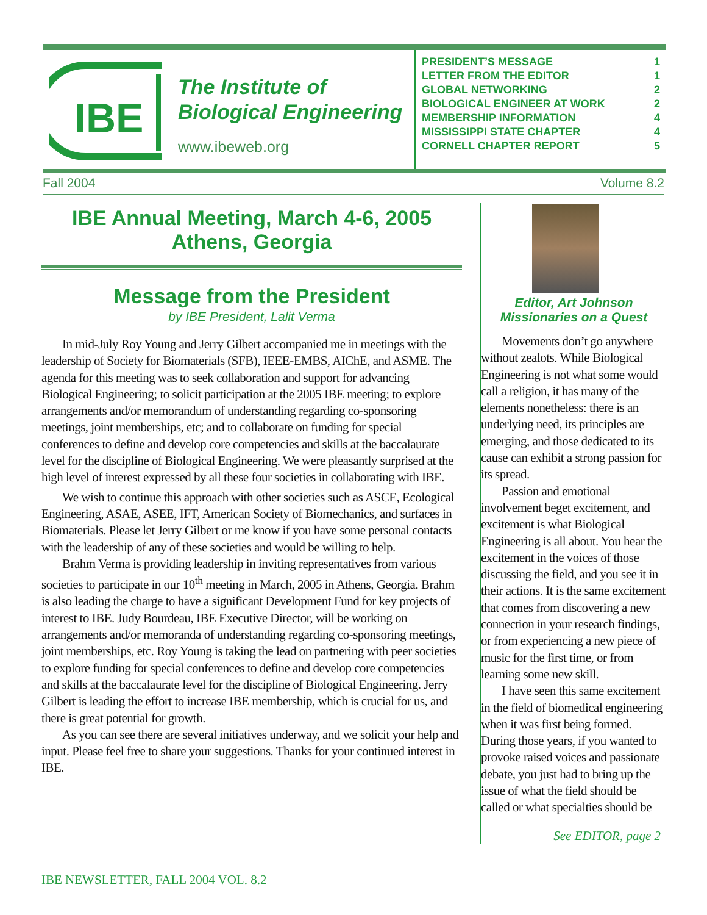IBE
The Institute of
Biological Engineering
www.ibeweb.org
| PRESIDENT’S MESSAGE | 1 |
| LETTER FROM THE EDITOR | 1 |
| GLOBAL NETWORKING | 2 |
| BIOLOGICAL ENGINEER AT WORK | 2 |
| MEMBERSHIP INFORMATION | 4 |
| MISSISSIPPI STATE CHAPTER | 4 |
| CORNELL CHAPTER REPORT | 5 |
Fall 2004 Volume 8.2
IBE Annual Meeting, March 4-6, 2005
Athens, Georgia
Message from the President
by IBE President, Lalit Verma
In mid-July Roy Young and Jerry Gilbert accompanied me in meetings with the leadership of Society for Biomaterials (SFB), IEEE-EMBS, AIChE, and ASME. The agenda for this meeting was to seek collaboration and support for advancing Biological Engineering; to solicit participation at the 2005 IBE meeting; to explore arrangements and/or memorandum of understanding regarding co-sponsoring meetings, joint memberships, etc; and to collaborate on funding for special conferences to define and develop core competencies and skills at the baccalaurate level for the discipline of Biological Engineering. We were pleasantly surprised at the high level of interest expressed by all these four societies in collaborating with IBE.
We wish to continue this approach with other societies such as ASCE, Ecological Engineering, ASAE, ASEE, IFT, American Society of Biomechanics, and surfaces in Biomaterials. Please let Jerry Gilbert or me know if you have some personal contacts with the leadership of any of these societies and would be willing to help.
Brahm Verma is providing leadership in inviting representatives from various societies to participate in our 10<sup>th</sup> meeting in March, 2005 in Athens, Georgia. Brahm is also leading the charge to have a significant Development Fund for key projects of interest to IBE. Judy Bourdeau, IBE Executive Director, will be working on arrangements and/or memoranda of understanding regarding co-sponsoring meetings, joint memberships, etc. Roy Young is taking the lead on partnering with peer societies to explore funding for special conferences to define and develop core competencies and skills at the baccalaurate level for the discipline of Biological Engineering. Jerry Gilbert is leading the effort to increase IBE membership, which is crucial for us, and there is great potential for growth.
As you can see there are several initiatives underway, and we solicit your help and input. Please feel free to share your suggestions. Thanks for your continued interest in IBE.
Editor, Art Johnson
Missionaries on a Quest
Movements don’t go anywhere without zealots. While Biological Engineering is not what some would call a religion, it has many of the elements nonetheless: there is an underlying need, its principles are emerging, and those dedicated to its cause can exhibit a strong passion for its spread.
Passion and emotional involvement beget excitement, and excitement is what Biological Engineering is all about. You hear the excitement in the voices of those discussing the field, and you see it in their actions. It is the same excitement that comes from discovering a new connection in your research findings, or from experiencing a new piece of music for the first time, or from learning some new skill.
I have seen this same excitement in the field of biomedical engineering when it was first being formed. During those years, if you wanted to provoke raised voices and passionate debate, you just had to bring up the issue of what the field should be called or what specialties should be
See EDITOR, page 2
IBE NEWSLETTER, FALL 2004 VOL. 8.2